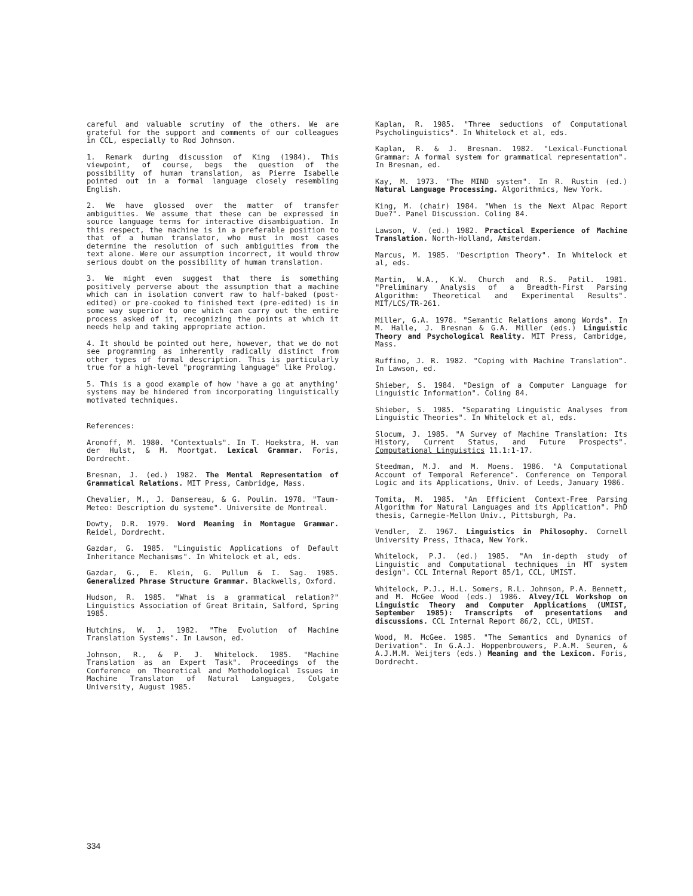careful and valuable scrutiny of the others. We are grateful for the support and comments of our colleagues in CCL, especially to Rod Johnson.
1. Remark during discussion of King (1984). This viewpoint, of course, begs the question of the possibility of human translation, as Pierre Isabelle pointed out in a formal language closely resembling English.
2. We have glossed over the matter of transfer ambiguities. We assume that these can be expressed in source language terms for interactive disambiguation. In this respect, the machine is in a preferable position to that of a human translator, who must in most cases determine the resolution of such ambiguities from the text alone. Were our assumption incorrect, it would throw serious doubt on the possibility of human translation.
3. We might even suggest that there is something positively perverse about the assumption that a machine which can in isolation convert raw to half-baked (post-edited) or pre-cooked to finished text (pre-edited) is in some way superior to one which can carry out the entire process asked of it, recognizing the points at which it needs help and taking appropriate action.
4. It should be pointed out here, however, that we do not see programming as inherently radically distinct from other types of formal description. This is particularly true for a high-level "programming language" like Prolog.
5. This is a good example of how 'have a go at anything' systems may be hindered from incorporating linguistically motivated techniques.
References:
Aronoff, M. 1980. "Contextuals". In T. Hoekstra, H. van der Hulst, & M. Moortgat. Lexical Grammar. Foris, Dordrecht.
Bresnan, J. (ed.) 1982. The Mental Representation of Grammatical Relations. MIT Press, Cambridge, Mass.
Chevalier, M., J. Dansereau, & G. Poulin. 1978. "Taum-Meteo: Description du systeme". Universite de Montreal.
Dowty, D.R. 1979. Word Meaning in Montague Grammar. Reidel, Dordrecht.
Gazdar, G. 1985. "Linguistic Applications of Default Inheritance Mechanisms". In Whitelock et al, eds.
Gazdar, G., E. Klein, G. Pullum & I. Sag. 1985. Generalized Phrase Structure Grammar. Blackwells, Oxford.
Hudson, R. 1985. "What is a grammatical relation?" Linguistics Association of Great Britain, Salford, Spring 1985.
Hutchins, W. J. 1982. "The Evolution of Machine Translation Systems". In Lawson, ed.
Johnson, R., & P. J. Whitelock. 1985. "Machine Translation as an Expert Task". Proceedings of the Conference on Theoretical and Methodological Issues in Machine Translaton of Natural Languages, Colgate University, August 1985.
Kaplan, R. 1985. "Three seductions of Computational Psycholinguistics". In Whitelock et al, eds.
Kaplan, R. & J. Bresnan. 1982. "Lexical-Functional Grammar: A formal system for grammatical representation". In Bresnan, ed.
Kay, M. 1973. "The MIND system". In R. Rustin (ed.) Natural Language Processing. Algorithmics, New York.
King, M. (chair) 1984. "When is the Next Alpac Report Due?". Panel Discussion. Coling 84.
Lawson, V. (ed.) 1982. Practical Experience of Machine Translation. North-Holland, Amsterdam.
Marcus, M. 1985. "Description Theory". In Whitelock et al, eds.
Martin, W.A., K.W. Church and R.S. Patil. 1981. "Preliminary Analysis of a Breadth-First Parsing Algorithm: Theoretical and Experimental Results". MIT/LCS/TR-261.
Miller, G.A. 1978. "Semantic Relations among Words". In M. Halle, J. Bresnan & G.A. Miller (eds.) Linguistic Theory and Psychological Reality. MIT Press, Cambridge, Mass.
Ruffino, J. R. 1982. "Coping with Machine Translation". In Lawson, ed.
Shieber, S. 1984. "Design of a Computer Language for Linguistic Information". Coling 84.
Shieber, S. 1985. "Separating Linguistic Analyses from Linguistic Theories". In Whitelock et al, eds.
Slocum, J. 1985. "A Survey of Machine Translation: Its History, Current Status, and Future Prospects". Computational Linguistics 11.1:1-17.
Steedman, M.J. and M. Moens. 1986. "A Computational Account of Temporal Reference". Conference on Temporal Logic and its Applications, Univ. of Leeds, January 1986.
Tomita, M. 1985. "An Efficient Context-Free Parsing Algorithm for Natural Languages and its Application". PhD thesis, Carnegie-Mellon Univ., Pittsburgh, Pa.
Vendler, Z. 1967. Linguistics in Philosophy. Cornell University Press, Ithaca, New York.
Whitelock, P.J. (ed.) 1985. "An in-depth study of Linguistic and Computational techniques in MT system design". CCL Internal Report 85/1, CCL, UMIST.
Whitelock, P.J., H.L. Somers, R.L. Johnson, P.A. Bennett, and M. McGee Wood (eds.) 1986. Alvey/ICL Workshop on Linguistic Theory and Computer Applications (UMIST, September 1985): Transcripts of presentations and discussions. CCL Internal Report 86/2, CCL, UMIST.
Wood, M. McGee. 1985. "The Semantics and Dynamics of Derivation". In G.A.J. Hoppenbrouwers, P.A.M. Seuren, & A.J.M.M. Weijters (eds.) Meaning and the Lexicon. Foris, Dordrecht.
334